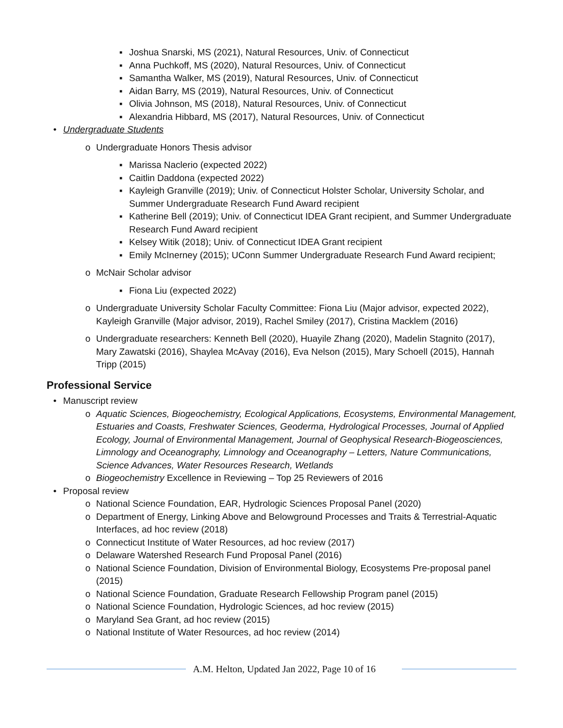▪ Joshua Snarski, MS (2021), Natural Resources, Univ. of Connecticut
▪ Anna Puchkoff, MS (2020), Natural Resources, Univ. of Connecticut
▪ Samantha Walker, MS (2019), Natural Resources, Univ. of Connecticut
▪ Aidan Barry, MS (2019), Natural Resources, Univ. of Connecticut
▪ Olivia Johnson, MS (2018), Natural Resources, Univ. of Connecticut
▪ Alexandria Hibbard, MS (2017), Natural Resources, Univ. of Connecticut
• Undergraduate Students
o Undergraduate Honors Thesis advisor
▪ Marissa Naclerio (expected 2022)
▪ Caitlin Daddona (expected 2022)
▪ Kayleigh Granville (2019); Univ. of Connecticut Holster Scholar, University Scholar, and Summer Undergraduate Research Fund Award recipient
▪ Katherine Bell (2019); Univ. of Connecticut IDEA Grant recipient, and Summer Undergraduate Research Fund Award recipient
▪ Kelsey Witik (2018); Univ. of Connecticut IDEA Grant recipient
▪ Emily McInerney (2015); UConn Summer Undergraduate Research Fund Award recipient;
o McNair Scholar advisor
▪ Fiona Liu (expected 2022)
o Undergraduate University Scholar Faculty Committee: Fiona Liu (Major advisor, expected 2022), Kayleigh Granville (Major advisor, 2019), Rachel Smiley (2017), Cristina Macklem (2016)
o Undergraduate researchers: Kenneth Bell (2020), Huayile Zhang (2020), Madelin Stagnito (2017), Mary Zawatski (2016), Shaylea McAvay (2016), Eva Nelson (2015), Mary Schoell (2015), Hannah Tripp (2015)
Professional Service
• Manuscript review
o Aquatic Sciences, Biogeochemistry, Ecological Applications, Ecosystems, Environmental Management, Estuaries and Coasts, Freshwater Sciences, Geoderma, Hydrological Processes, Journal of Applied Ecology, Journal of Environmental Management, Journal of Geophysical Research-Biogeosciences, Limnology and Oceanography, Limnology and Oceanography – Letters, Nature Communications, Science Advances, Water Resources Research, Wetlands
o Biogeochemistry Excellence in Reviewing – Top 25 Reviewers of 2016
• Proposal review
o National Science Foundation, EAR, Hydrologic Sciences Proposal Panel (2020)
o Department of Energy, Linking Above and Belowground Processes and Traits & Terrestrial-Aquatic Interfaces, ad hoc review (2018)
o Connecticut Institute of Water Resources, ad hoc review (2017)
o Delaware Watershed Research Fund Proposal Panel (2016)
o National Science Foundation, Division of Environmental Biology, Ecosystems Pre-proposal panel (2015)
o National Science Foundation, Graduate Research Fellowship Program panel (2015)
o National Science Foundation, Hydrologic Sciences, ad hoc review (2015)
o Maryland Sea Grant, ad hoc review (2015)
o National Institute of Water Resources, ad hoc review (2014)
A.M. Helton, Updated Jan 2022, Page 10 of 16